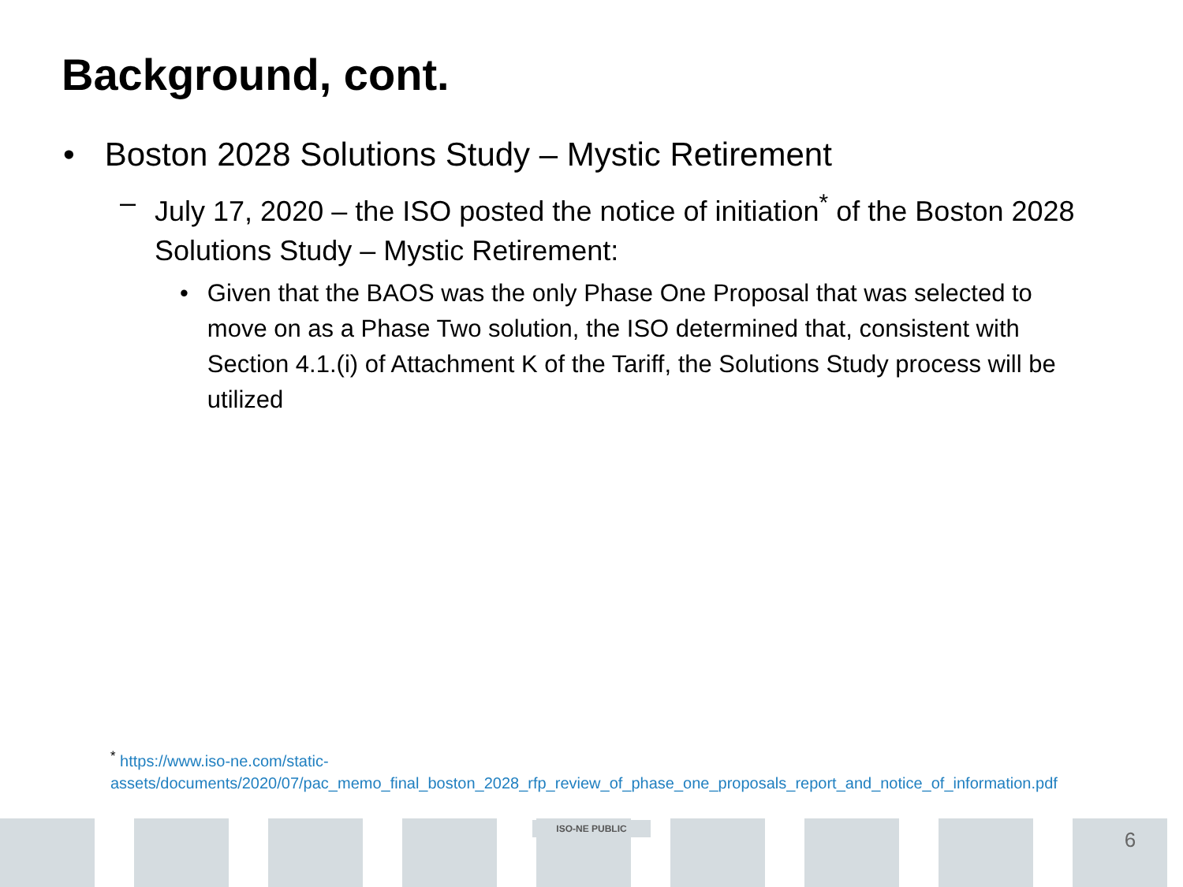Background, cont.
• Boston 2028 Solutions Study – Mystic Retirement
– July 17, 2020 – the ISO posted the notice of initiation<sup>*</sup> of the Boston 2028 Solutions Study – Mystic Retirement:
• Given that the BAOS was the only Phase One Proposal that was selected to move on as a Phase Two solution, the ISO determined that, consistent with Section 4.1.(i) of Attachment K of the Tariff, the Solutions Study process will be utilized
<sup>*</sup> https://www.iso-ne.com/static-assets/documents/2020/07/pac_memo_final_boston_2028_rfp_review_of_phase_one_proposals_report_and_notice_of_information.pdf
ISO-NE PUBLIC 6